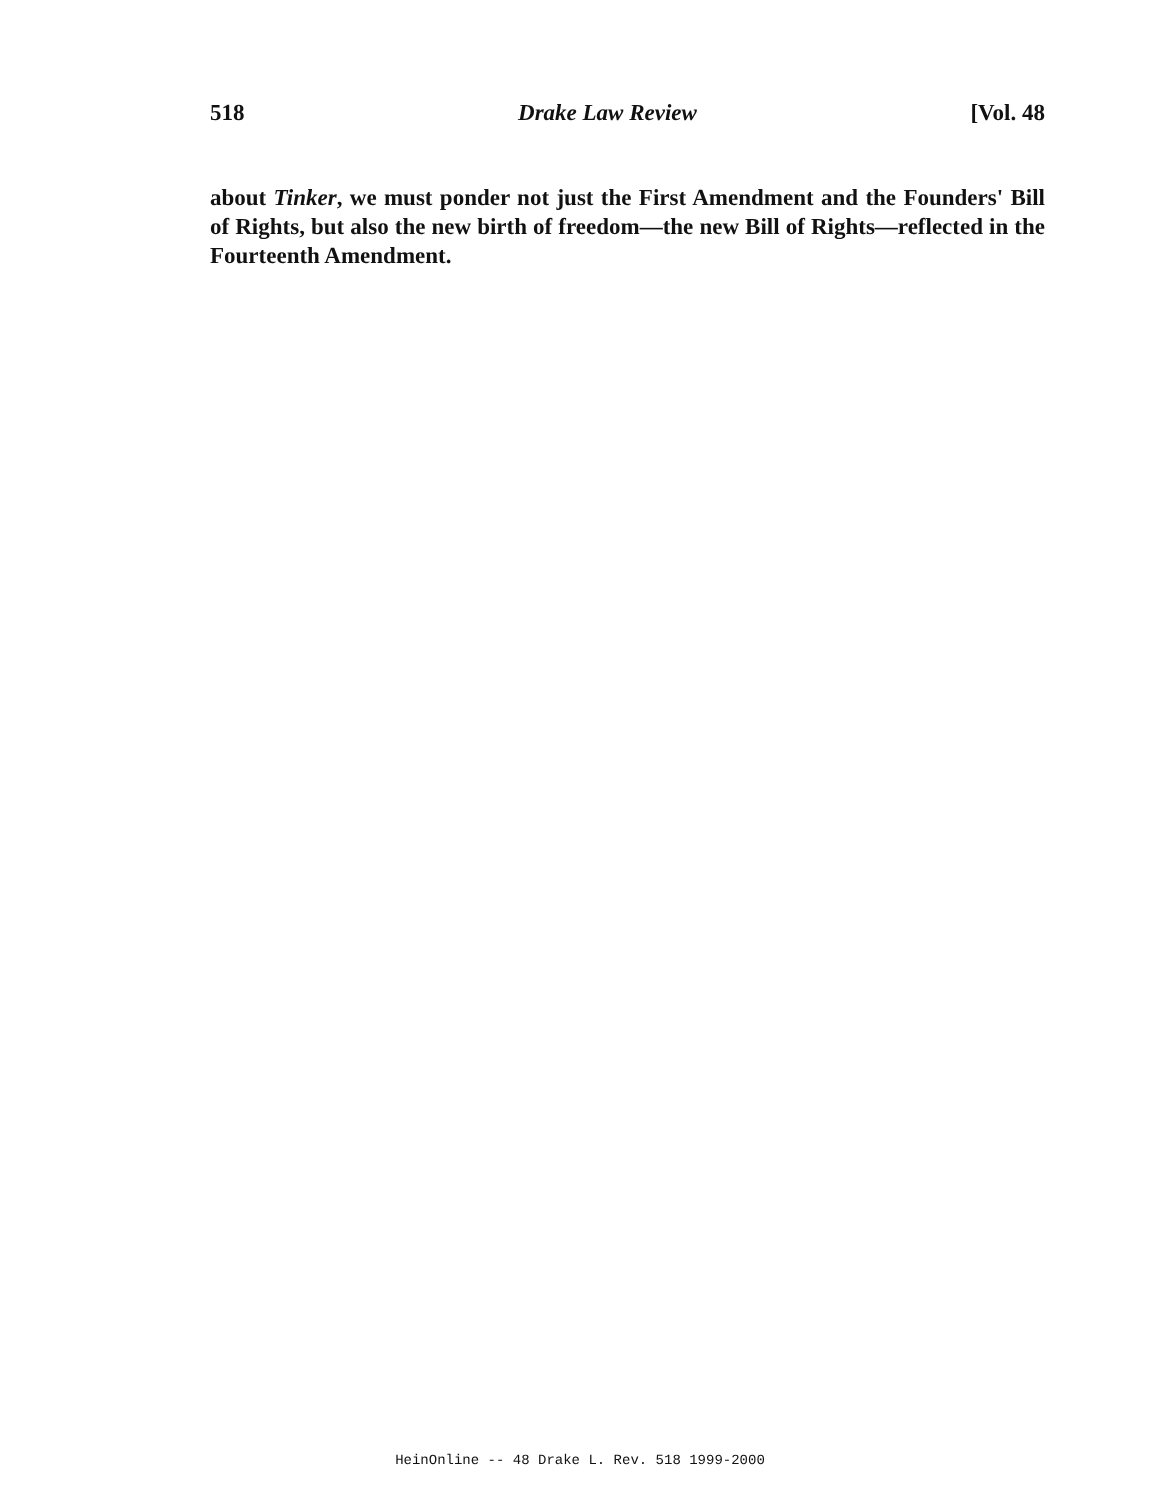518 Drake Law Review [Vol. 48
about Tinker, we must ponder not just the First Amendment and the Founders' Bill of Rights, but also the new birth of freedom—the new Bill of Rights—reflected in the Fourteenth Amendment.
HeinOnline -- 48 Drake L. Rev. 518 1999-2000